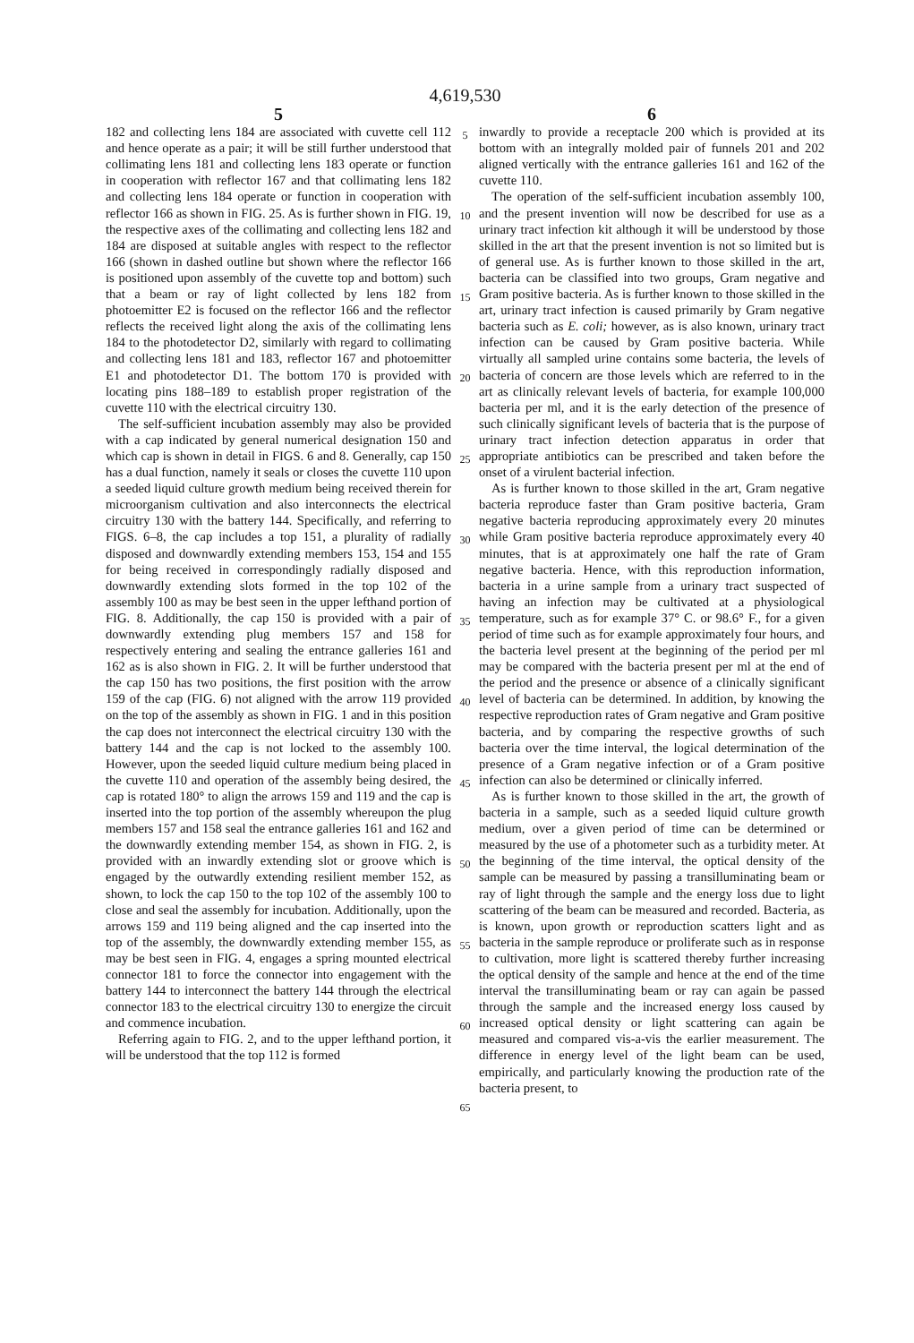4,619,530
5
182 and collecting lens 184 are associated with cuvette cell 112 and hence operate as a pair; it will be still further understood that collimating lens 181 and collecting lens 183 operate or function in cooperation with reflector 167 and that collimating lens 182 and collecting lens 184 operate or function in cooperation with reflector 166 as shown in FIG. 25. As is further shown in FIG. 19, the respective axes of the collimating and collecting lens 182 and 184 are disposed at suitable angles with respect to the reflector 166 (shown in dashed outline but shown where the reflector 166 is positioned upon assembly of the cuvette top and bottom) such that a beam or ray of light collected by lens 182 from photoemitter E2 is focused on the reflector 166 and the reflector reflects the received light along the axis of the collimating lens 184 to the photodetector D2, similarly with regard to collimating and collecting lens 181 and 183, reflector 167 and photoemitter E1 and photodetector D1. The bottom 170 is provided with locating pins 188–189 to establish proper registration of the cuvette 110 with the electrical circuitry 130.
The self-sufficient incubation assembly may also be provided with a cap indicated by general numerical designation 150 and which cap is shown in detail in FIGS. 6 and 8. Generally, cap 150 has a dual function, namely it seals or closes the cuvette 110 upon a seeded liquid culture growth medium being received therein for microorganism cultivation and also interconnects the electrical circuitry 130 with the battery 144. Specifically, and referring to FIGS. 6–8, the cap includes a top 151, a plurality of radially disposed and downwardly extending members 153, 154 and 155 for being received in correspondingly radially disposed and downwardly extending slots formed in the top 102 of the assembly 100 as may be best seen in the upper lefthand portion of FIG. 8. Additionally, the cap 150 is provided with a pair of downwardly extending plug members 157 and 158 for respectively entering and sealing the entrance galleries 161 and 162 as is also shown in FIG. 2. It will be further understood that the cap 150 has two positions, the first position with the arrow 159 of the cap (FIG. 6) not aligned with the arrow 119 provided on the top of the assembly as shown in FIG. 1 and in this position the cap does not interconnect the electrical circuitry 130 with the battery 144 and the cap is not locked to the assembly 100. However, upon the seeded liquid culture medium being placed in the cuvette 110 and operation of the assembly being desired, the cap is rotated 180° to align the arrows 159 and 119 and the cap is inserted into the top portion of the assembly whereupon the plug members 157 and 158 seal the entrance galleries 161 and 162 and the downwardly extending member 154, as shown in FIG. 2, is provided with an inwardly extending slot or groove which is engaged by the outwardly extending resilient member 152, as shown, to lock the cap 150 to the top 102 of the assembly 100 to close and seal the assembly for incubation. Additionally, upon the arrows 159 and 119 being aligned and the cap inserted into the top of the assembly, the downwardly extending member 155, as may be best seen in FIG. 4, engages a spring mounted electrical connector 181 to force the connector into engagement with the battery 144 to interconnect the battery 144 through the electrical connector 183 to the electrical circuitry 130 to energize the circuit and commence incubation.
Referring again to FIG. 2, and to the upper lefthand portion, it will be understood that the top 112 is formed
5
10
15
20
25
30
35
40
45
50
55
60
65
6
inwardly to provide a receptacle 200 which is provided at its bottom with an integrally molded pair of funnels 201 and 202 aligned vertically with the entrance galleries 161 and 162 of the cuvette 110.
The operation of the self-sufficient incubation assembly 100, and the present invention will now be described for use as a urinary tract infection kit although it will be understood by those skilled in the art that the present invention is not so limited but is of general use. As is further known to those skilled in the art, bacteria can be classified into two groups, Gram negative and Gram positive bacteria. As is further known to those skilled in the art, urinary tract infection is caused primarily by Gram negative bacteria such as E. coli; however, as is also known, urinary tract infection can be caused by Gram positive bacteria. While virtually all sampled urine contains some bacteria, the levels of bacteria of concern are those levels which are referred to in the art as clinically relevant levels of bacteria, for example 100,000 bacteria per ml, and it is the early detection of the presence of such clinically significant levels of bacteria that is the purpose of urinary tract infection detection apparatus in order that appropriate antibiotics can be prescribed and taken before the onset of a virulent bacterial infection.
As is further known to those skilled in the art, Gram negative bacteria reproduce faster than Gram positive bacteria, Gram negative bacteria reproducing approximately every 20 minutes while Gram positive bacteria reproduce approximately every 40 minutes, that is at approximately one half the rate of Gram negative bacteria. Hence, with this reproduction information, bacteria in a urine sample from a urinary tract suspected of having an infection may be cultivated at a physiological temperature, such as for example 37° C. or 98.6° F., for a given period of time such as for example approximately four hours, and the bacteria level present at the beginning of the period per ml may be compared with the bacteria present per ml at the end of the period and the presence or absence of a clinically significant level of bacteria can be determined. In addition, by knowing the respective reproduction rates of Gram negative and Gram positive bacteria, and by comparing the respective growths of such bacteria over the time interval, the logical determination of the presence of a Gram negative infection or of a Gram positive infection can also be determined or clinically inferred.
As is further known to those skilled in the art, the growth of bacteria in a sample, such as a seeded liquid culture growth medium, over a given period of time can be determined or measured by the use of a photometer such as a turbidity meter. At the beginning of the time interval, the optical density of the sample can be measured by passing a transilluminating beam or ray of light through the sample and the energy loss due to light scattering of the beam can be measured and recorded. Bacteria, as is known, upon growth or reproduction scatters light and as bacteria in the sample reproduce or proliferate such as in response to cultivation, more light is scattered thereby further increasing the optical density of the sample and hence at the end of the time interval the transilluminating beam or ray can again be passed through the sample and the increased energy loss caused by increased optical density or light scattering can again be measured and compared vis-a-vis the earlier measurement. The difference in energy level of the light beam can be used, empirically, and particularly knowing the production rate of the bacteria present, to